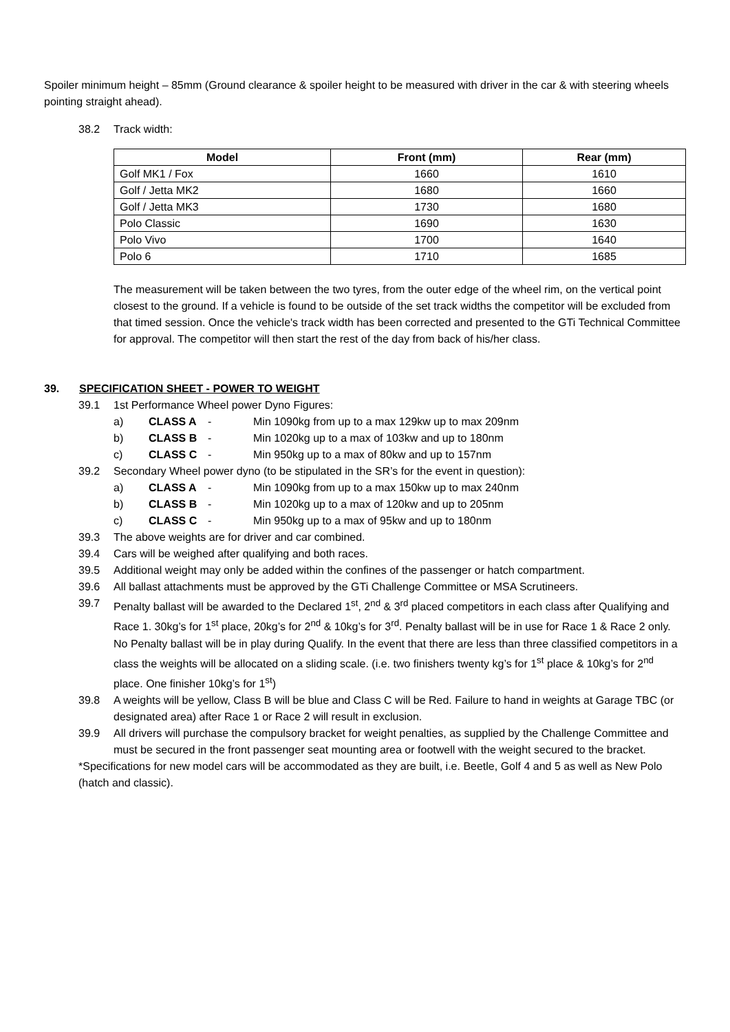Spoiler minimum height – 85mm (Ground clearance & spoiler height to be measured with driver in the car & with steering wheels pointing straight ahead).
38.2 Track width:
| Model | Front (mm) | Rear (mm) |
| --- | --- | --- |
| Golf MK1 / Fox | 1660 | 1610 |
| Golf / Jetta MK2 | 1680 | 1660 |
| Golf / Jetta MK3 | 1730 | 1680 |
| Polo Classic | 1690 | 1630 |
| Polo Vivo | 1700 | 1640 |
| Polo 6 | 1710 | 1685 |
The measurement will be taken between the two tyres, from the outer edge of the wheel rim, on the vertical point closest to the ground. If a vehicle is found to be outside of the set track widths the competitor will be excluded from that timed session. Once the vehicle's track width has been corrected and presented to the GTi Technical Committee for approval. The competitor will then start the rest of the day from back of his/her class.
39. SPECIFICATION SHEET - POWER TO WEIGHT
39.1 1st Performance Wheel power Dyno Figures:
a) CLASS A - Min 1090kg from up to a max 129kw up to max 209nm
b) CLASS B - Min 1020kg up to a max of 103kw and up to 180nm
c) CLASS C - Min 950kg up to a max of 80kw and up to 157nm
39.2 Secondary Wheel power dyno (to be stipulated in the SR’s for the event in question):
a) CLASS A - Min 1090kg from up to a max 150kw up to max 240nm
b) CLASS B - Min 1020kg up to a max of 120kw and up to 205nm
c) CLASS C - Min 950kg up to a max of 95kw and up to 180nm
39.3 The above weights are for driver and car combined.
39.4 Cars will be weighed after qualifying and both races.
39.5 Additional weight may only be added within the confines of the passenger or hatch compartment.
39.6 All ballast attachments must be approved by the GTi Challenge Committee or MSA Scrutineers.
39.7 Penalty ballast will be awarded to the Declared 1<sup>st</sup>, 2<sup>nd</sup> & 3<sup>rd</sup> placed competitors in each class after Qualifying and Race 1. 30kg’s for 1<sup>st</sup> place, 20kg’s for 2<sup>nd</sup> & 10kg’s for 3<sup>rd</sup>. Penalty ballast will be in use for Race 1 & Race 2 only. No Penalty ballast will be in play during Qualify. In the event that there are less than three classified competitors in a class the weights will be allocated on a sliding scale. (i.e. two finishers twenty kg’s for 1<sup>st</sup> place & 10kg’s for 2<sup>nd</sup> place. One finisher 10kg’s for 1<sup>st</sup>)
39.8 A weights will be yellow, Class B will be blue and Class C will be Red. Failure to hand in weights at Garage TBC (or designated area) after Race 1 or Race 2 will result in exclusion.
39.9 All drivers will purchase the compulsory bracket for weight penalties, as supplied by the Challenge Committee and must be secured in the front passenger seat mounting area or footwell with the weight secured to the bracket.
*Specifications for new model cars will be accommodated as they are built, i.e. Beetle, Golf 4 and 5 as well as New Polo (hatch and classic).